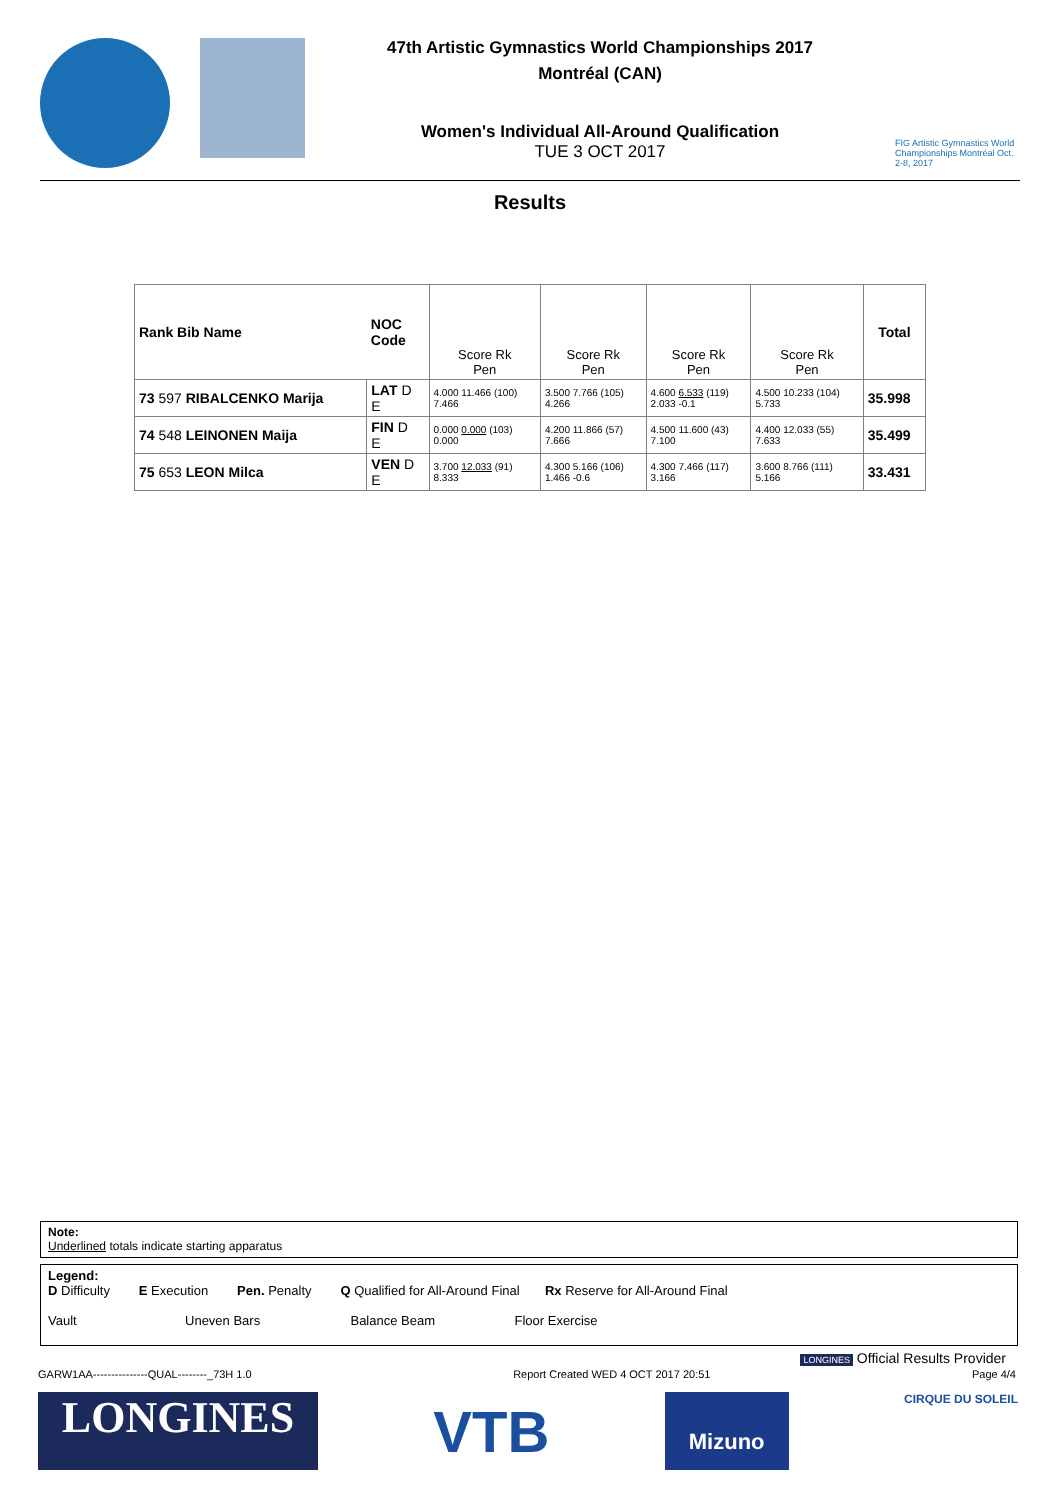47th Artistic Gymnastics World Championships 2017
Montréal (CAN)
Women's Individual All-Around Qualification
TUE 3 OCT 2017
FIG Artistic Gymnastics World Championships Montréal Oct. 2-8, 2017
Results
| Rank Bib Name | NOC Code | Score Rk Pen | Score Rk Pen | Score Rk Pen | Score Rk Pen | Total |
| --- | --- | --- | --- | --- | --- | --- |
| 73 597 RIBALCENKO Marija | LAT D E | 4.000 11.466 (100) 7.466 | 3.500 7.766 (105) 4.266 | 4.600 6.533 (119) 2.033 -0.1 | 4.500 10.233 (104) 5.733 | 35.998 |
| 74 548 LEINONEN Maija | FIN D E | 0.000 0.000 (103) 0.000 | 4.200 11.866 (57) 7.666 | 4.500 11.600 (43) 7.100 | 4.400 12.033 (55) 7.633 | 35.499 |
| 75 653 LEON Milca | VEN D E | 3.700 12.033 (91) 8.333 | 4.300 5.166 (106) 1.466 -0.6 | 4.300 7.466 (117) 3.166 | 3.600 8.766 (111) 5.166 | 33.431 |
Note:
Underlined totals indicate starting apparatus
Legend:
D Difficulty E Execution Pen. Penalty Q Qualified for All-Around Final Rx Reserve for All-Around Final
Vault Uneven Bars Balance Beam Floor Exercise
LONGINES Official Results Provider
GARW1AA---------------QUAL--------_73H 1.0 Report Created WED 4 OCT 2017 20:51 Page 4/4
LONGINES
VTB
Mizuno
CIRQUE DU SOLEIL